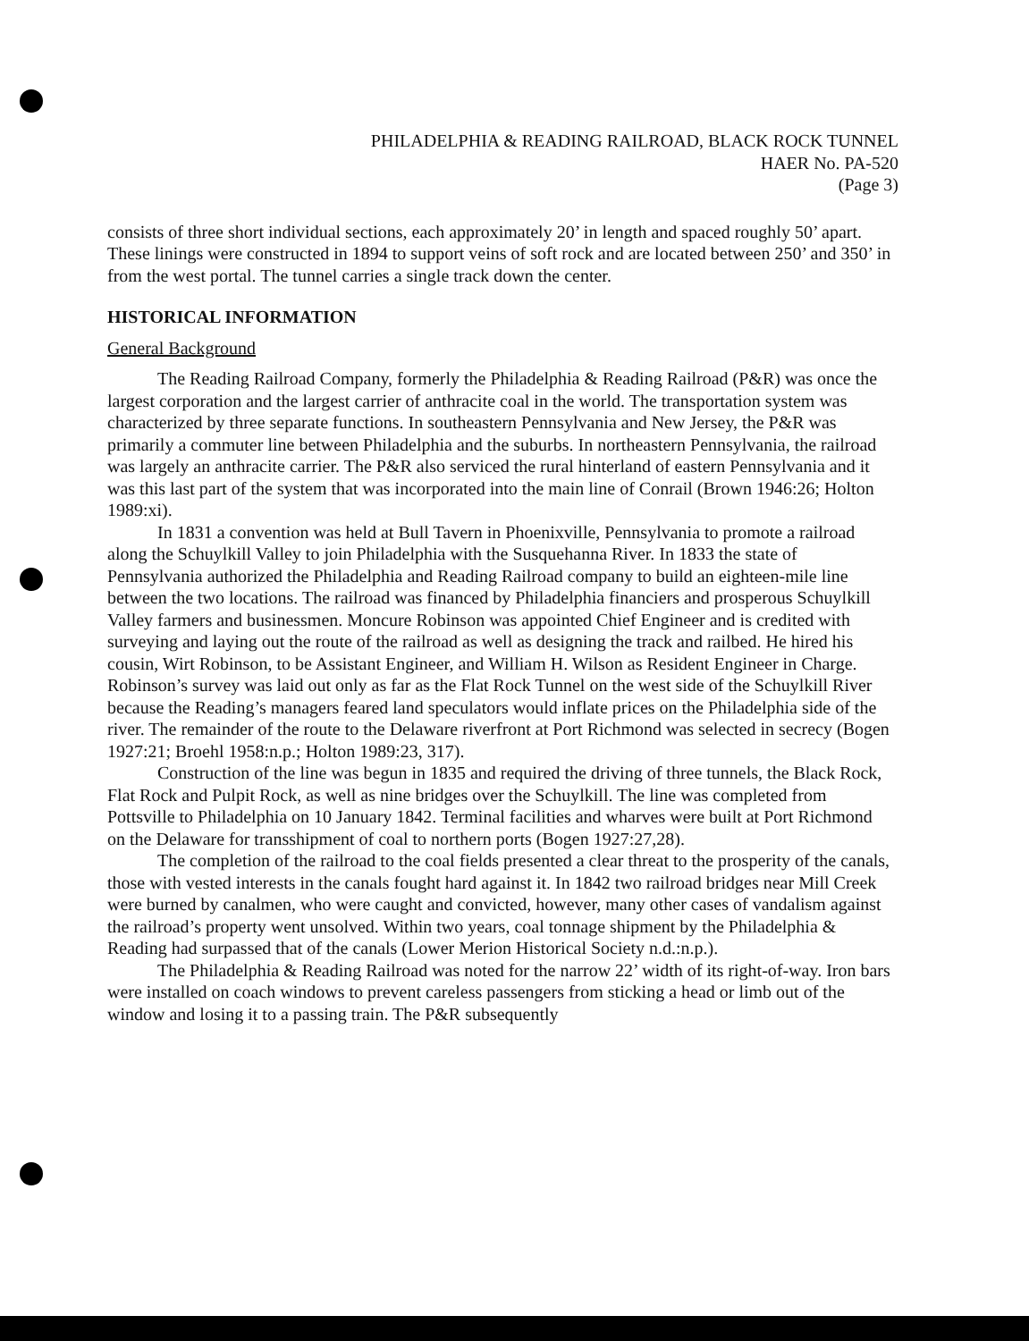PHILADELPHIA & READING RAILROAD, BLACK ROCK TUNNEL
HAER No. PA-520
(Page 3)
consists of three short individual sections, each approximately 20’ in length and spaced roughly 50’ apart. These linings were constructed in 1894 to support veins of soft rock and are located between 250’ and 350’ in from the west portal. The tunnel carries a single track down the center.
HISTORICAL INFORMATION
General Background
The Reading Railroad Company, formerly the Philadelphia & Reading Railroad (P&R) was once the largest corporation and the largest carrier of anthracite coal in the world. The transportation system was characterized by three separate functions. In southeastern Pennsylvania and New Jersey, the P&R was primarily a commuter line between Philadelphia and the suburbs. In northeastern Pennsylvania, the railroad was largely an anthracite carrier. The P&R also serviced the rural hinterland of eastern Pennsylvania and it was this last part of the system that was incorporated into the main line of Conrail (Brown 1946:26; Holton 1989:xi).
In 1831 a convention was held at Bull Tavern in Phoenixville, Pennsylvania to promote a railroad along the Schuylkill Valley to join Philadelphia with the Susquehanna River. In 1833 the state of Pennsylvania authorized the Philadelphia and Reading Railroad company to build an eighteen-mile line between the two locations. The railroad was financed by Philadelphia financiers and prosperous Schuylkill Valley farmers and businessmen. Moncure Robinson was appointed Chief Engineer and is credited with surveying and laying out the route of the railroad as well as designing the track and railbed. He hired his cousin, Wirt Robinson, to be Assistant Engineer, and William H. Wilson as Resident Engineer in Charge. Robinson’s survey was laid out only as far as the Flat Rock Tunnel on the west side of the Schuylkill River because the Reading’s managers feared land speculators would inflate prices on the Philadelphia side of the river. The remainder of the route to the Delaware riverfront at Port Richmond was selected in secrecy (Bogen 1927:21; Broehl 1958:n.p.; Holton 1989:23, 317).
Construction of the line was begun in 1835 and required the driving of three tunnels, the Black Rock, Flat Rock and Pulpit Rock, as well as nine bridges over the Schuylkill. The line was completed from Pottsville to Philadelphia on 10 January 1842. Terminal facilities and wharves were built at Port Richmond on the Delaware for transshipment of coal to northern ports (Bogen 1927:27,28).
The completion of the railroad to the coal fields presented a clear threat to the prosperity of the canals, those with vested interests in the canals fought hard against it. In 1842 two railroad bridges near Mill Creek were burned by canalmen, who were caught and convicted, however, many other cases of vandalism against the railroad’s property went unsolved. Within two years, coal tonnage shipment by the Philadelphia & Reading had surpassed that of the canals (Lower Merion Historical Society n.d.:n.p.).
The Philadelphia & Reading Railroad was noted for the narrow 22’ width of its right-of-way. Iron bars were installed on coach windows to prevent careless passengers from sticking a head or limb out of the window and losing it to a passing train. The P&R subsequently